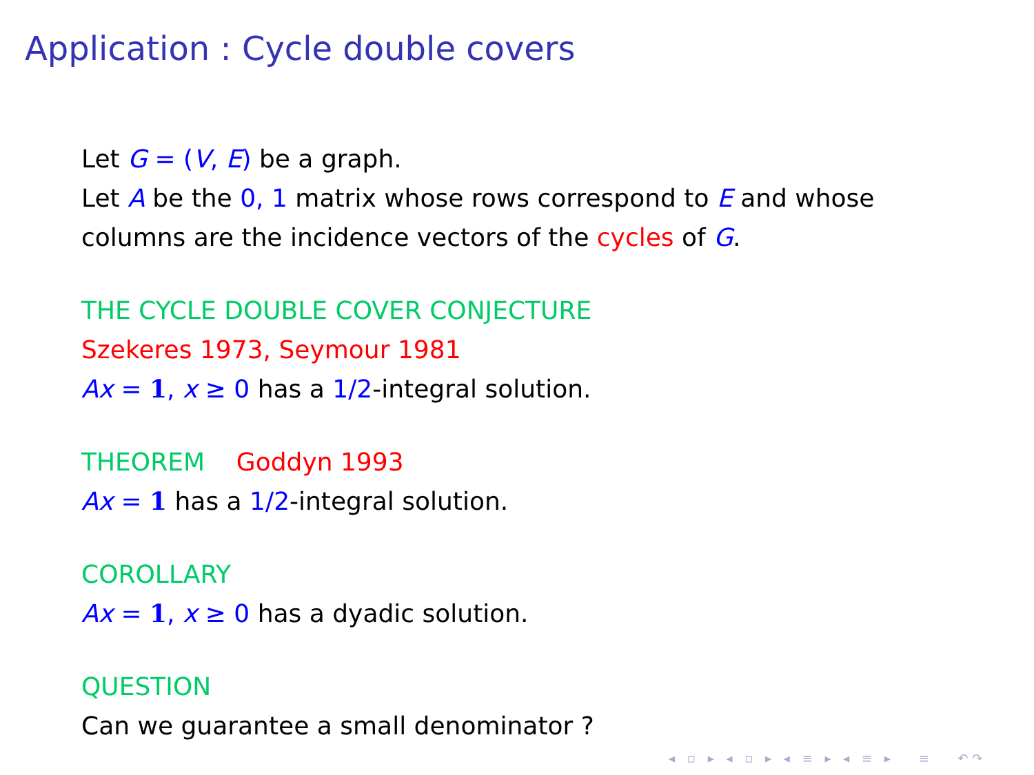Application : Cycle double covers
Let G = (V, E) be a graph.
Let A be the 0, 1 matrix whose rows correspond to E and whose
columns are the incidence vectors of the cycles of G.
THE CYCLE DOUBLE COVER CONJECTURE
Szekeres 1973, Seymour 1981
Ax = 1, x ≥ 0 has a 1/2-integral solution.
THEOREM Goddyn 1993
Ax = 1 has a 1/2-integral solution.
COROLLARY
Ax = 1, x ≥ 0 has a dyadic solution.
QUESTION
Can we guarantee a small denominator ?
◂ ▫ ▸ ◂ ▫ ▸ ◂ ≡ ▸ ◂ ≡ ▸ ≡ ↶↷